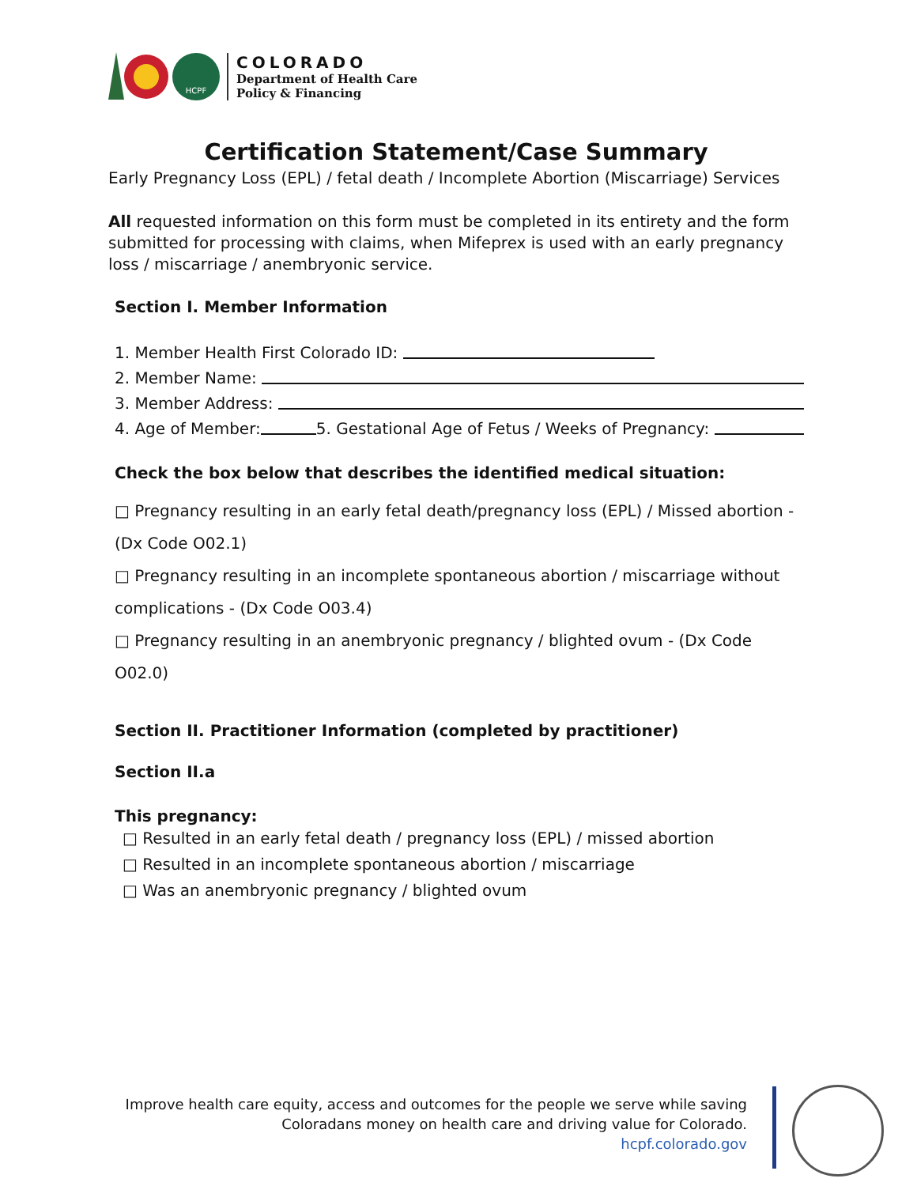HCPF
COLORADO
Department of Health Care
Policy & Financing
Certification Statement/Case Summary
Early Pregnancy Loss (EPL) / fetal death / Incomplete Abortion (Miscarriage) Services
All requested information on this form must be completed in its entirety and the form submitted for processing with claims, when Mifeprex is used with an early pregnancy loss / miscarriage / anembryonic service.
Section I. Member Information
1. Member Health First Colorado ID:
2. Member Name:
3. Member Address:
4. Age of Member: 5. Gestational Age of Fetus / Weeks of Pregnancy:
Check the box below that describes the identified medical situation:
□ Pregnancy resulting in an early fetal death/pregnancy loss (EPL) / Missed abortion - (Dx Code O02.1)
□ Pregnancy resulting in an incomplete spontaneous abortion / miscarriage without complications - (Dx Code O03.4)
□ Pregnancy resulting in an anembryonic pregnancy / blighted ovum - (Dx Code O02.0)
Section II. Practitioner Information (completed by practitioner)
Section II.a
This pregnancy:
□ Resulted in an early fetal death / pregnancy loss (EPL) / missed abortion
□ Resulted in an incomplete spontaneous abortion / miscarriage
□ Was an anembryonic pregnancy / blighted ovum
Improve health care equity, access and outcomes for the people we serve while saving
Coloradans money on health care and driving value for Colorado.
hcpf.colorado.gov